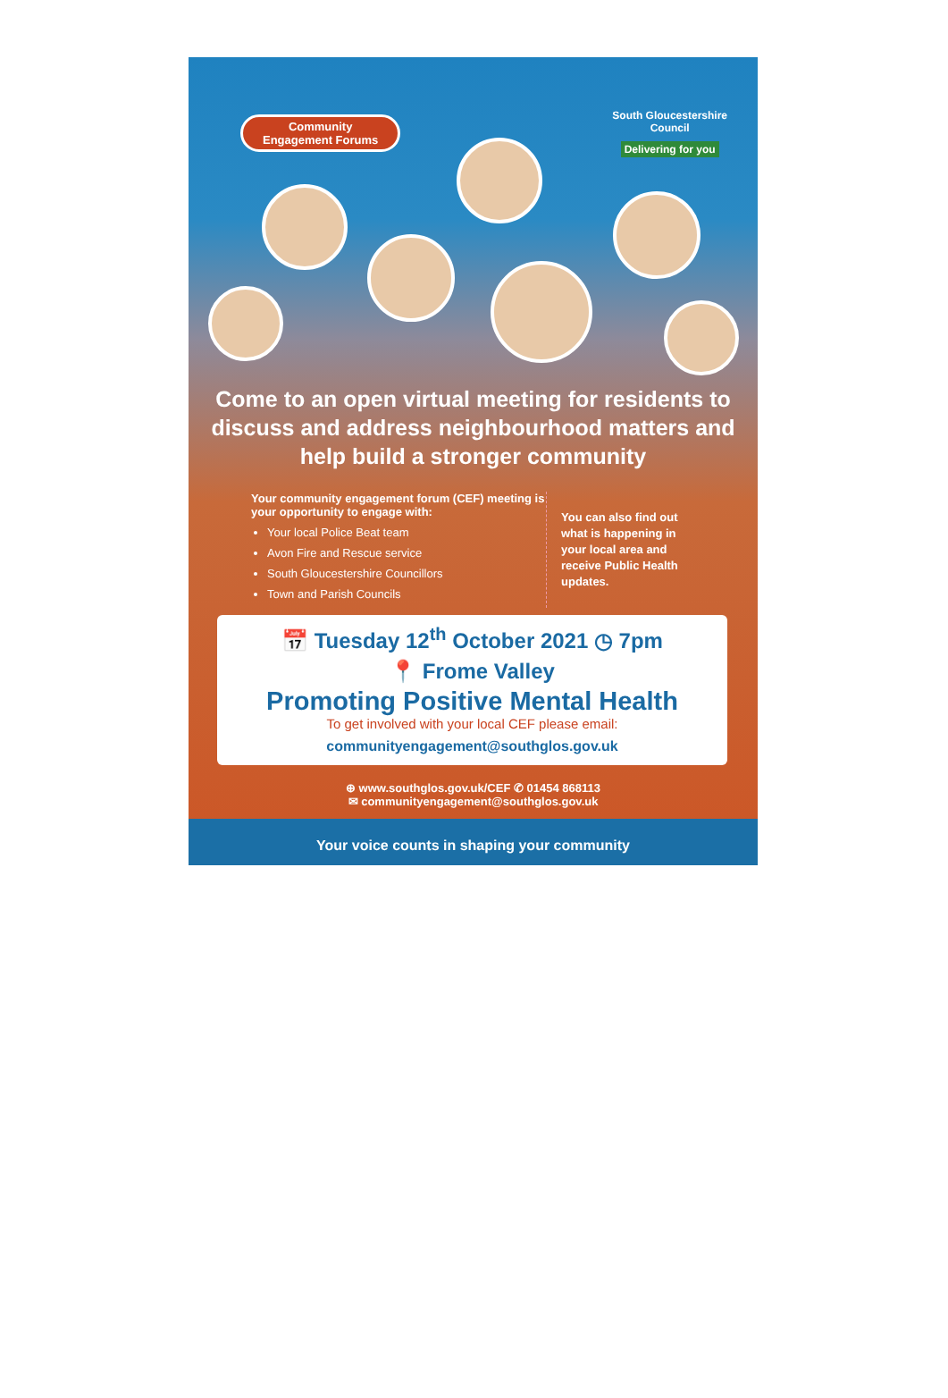Community
Engagement Forums
South Gloucestershire
Council
Delivering for you
Come to an open virtual meeting for residents to discuss and address neighbourhood matters and help build a stronger community
Your community engagement forum (CEF) meeting is your opportunity to engage with:
Your local Police Beat team
Avon Fire and Rescue service
South Gloucestershire Councillors
Town and Parish Councils
You can also find out what is happening in your local area and receive Public Health updates.
📅 Tuesday 12<sup>th</sup> October 2021 ◷ 7pm
📍 Frome Valley
Promoting Positive Mental Health
To get involved with your local CEF please email:
communityengagement@southglos.gov.uk
⊕ www.southglos.gov.uk/CEF ✆ 01454 868113
✉ communityengagement@southglos.gov.uk
Your voice counts in shaping your community